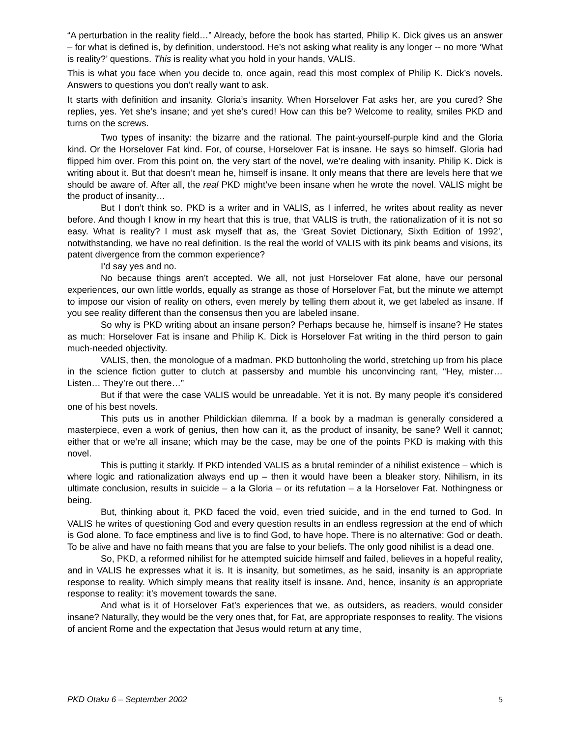“A perturbation in the reality field…” Already, before the book has started, Philip K. Dick gives us an answer – for what is defined is, by definition, understood. He’s not asking what reality is any longer -- no more ‘What is reality?’ questions. This is reality what you hold in your hands, VALIS.
This is what you face when you decide to, once again, read this most complex of Philip K. Dick’s novels. Answers to questions you don’t really want to ask.
It starts with definition and insanity. Gloria’s insanity. When Horselover Fat asks her, are you cured? She replies, yes. Yet she’s insane; and yet she’s cured! How can this be? Welcome to reality, smiles PKD and turns on the screws.
Two types of insanity: the bizarre and the rational. The paint-yourself-purple kind and the Gloria kind. Or the Horselover Fat kind. For, of course, Horselover Fat is insane. He says so himself. Gloria had flipped him over. From this point on, the very start of the novel, we’re dealing with insanity. Philip K. Dick is writing about it. But that doesn’t mean he, himself is insane. It only means that there are levels here that we should be aware of. After all, the real PKD might’ve been insane when he wrote the novel. VALIS might be the product of insanity…
But I don’t think so. PKD is a writer and in VALIS, as I inferred, he writes about reality as never before. And though I know in my heart that this is true, that VALIS is truth, the rationalization of it is not so easy. What is reality? I must ask myself that as, the ‘Great Soviet Dictionary, Sixth Edition of 1992’, notwithstanding, we have no real definition. Is the real the world of VALIS with its pink beams and visions, its patent divergence from the common experience?
I’d say yes and no.
No because things aren’t accepted. We all, not just Horselover Fat alone, have our personal experiences, our own little worlds, equally as strange as those of Horselover Fat, but the minute we attempt to impose our vision of reality on others, even merely by telling them about it, we get labeled as insane. If you see reality different than the consensus then you are labeled insane.
So why is PKD writing about an insane person? Perhaps because he, himself is insane? He states as much: Horselover Fat is insane and Philip K. Dick is Horselover Fat writing in the third person to gain much-needed objectivity.
VALIS, then, the monologue of a madman. PKD buttonholing the world, stretching up from his place in the science fiction gutter to clutch at passersby and mumble his unconvincing rant, “Hey, mister… Listen… They’re out there…”
But if that were the case VALIS would be unreadable. Yet it is not. By many people it’s considered one of his best novels.
This puts us in another Phildickian dilemma. If a book by a madman is generally considered a masterpiece, even a work of genius, then how can it, as the product of insanity, be sane? Well it cannot; either that or we’re all insane; which may be the case, may be one of the points PKD is making with this novel.
This is putting it starkly. If PKD intended VALIS as a brutal reminder of a nihilist existence – which is where logic and rationalization always end up – then it would have been a bleaker story. Nihilism, in its ultimate conclusion, results in suicide – a la Gloria – or its refutation – a la Horselover Fat. Nothingness or being.
But, thinking about it, PKD faced the void, even tried suicide, and in the end turned to God. In VALIS he writes of questioning God and every question results in an endless regression at the end of which is God alone. To face emptiness and live is to find God, to have hope. There is no alternative: God or death. To be alive and have no faith means that you are false to your beliefs. The only good nihilist is a dead one.
So, PKD, a reformed nihilist for he attempted suicide himself and failed, believes in a hopeful reality, and in VALIS he expresses what it is. It is insanity, but sometimes, as he said, insanity is an appropriate response to reality. Which simply means that reality itself is insane. And, hence, insanity is an appropriate response to reality: it’s movement towards the sane.
And what is it of Horselover Fat’s experiences that we, as outsiders, as readers, would consider insane? Naturally, they would be the very ones that, for Fat, are appropriate responses to reality. The visions of ancient Rome and the expectation that Jesus would return at any time,
PKD Otaku 6 – September 2002 5